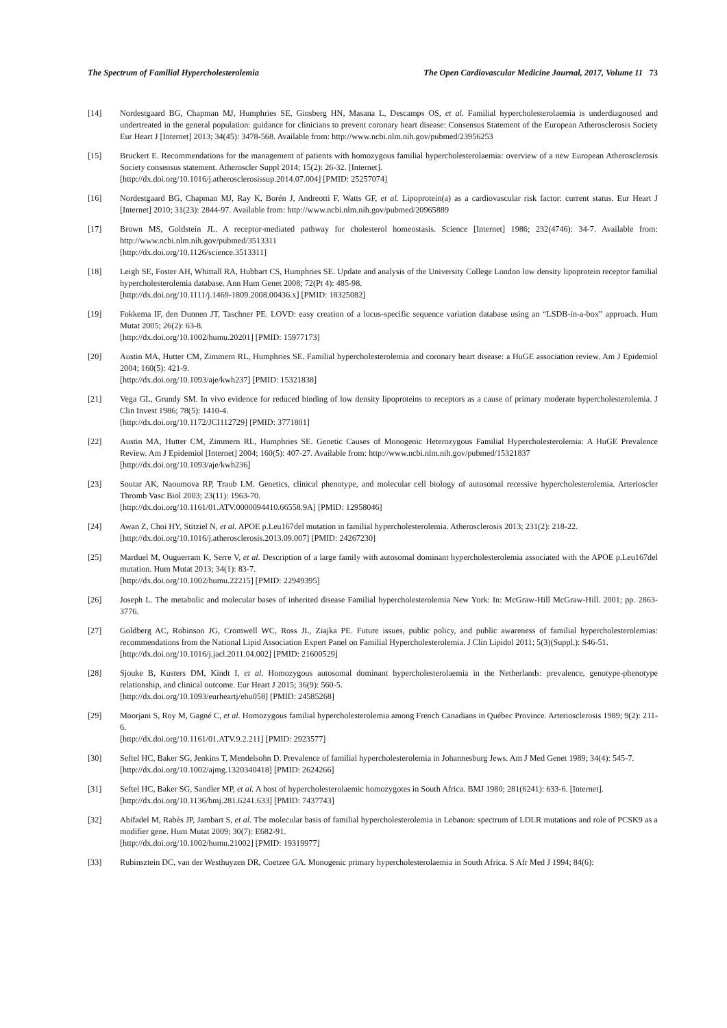The Spectrum of Familial Hypercholesterolemia The Open Cardiovascular Medicine Journal, 2017, Volume 11 73
[14] Nordestgaard BG, Chapman MJ, Humphries SE, Ginsberg HN, Masana L, Descamps OS, et al. Familial hypercholesterolaemia is underdiagnosed and undertreated in the general population: guidance for clinicians to prevent coronary heart disease: Consensus Statement of the European Atherosclerosis Society Eur Heart J [Internet] 2013; 34(45): 3478-568. Available from: http://www.ncbi.nlm.nih.gov/pubmed/23956253
[15] Bruckert E. Recommendations for the management of patients with homozygous familial hypercholesterolaemia: overview of a new European Atherosclerosis Society consensus statement. Atheroscler Suppl 2014; 15(2): 26-32. [Internet].
[http://dx.doi.org/10.1016/j.atherosclerosissup.2014.07.004] [PMID: 25257074]
[16] Nordestgaard BG, Chapman MJ, Ray K, Borén J, Andreotti F, Watts GF, et al. Lipoprotein(a) as a cardiovascular risk factor: current status. Eur Heart J [Internet] 2010; 31(23): 2844-97. Available from: http://www.ncbi.nlm.nih.gov/pubmed/20965889
[17] Brown MS, Goldstein JL. A receptor-mediated pathway for cholesterol homeostasis. Science [Internet] 1986; 232(4746): 34-7. Available from: http://www.ncbi.nlm.nih.gov/pubmed/3513311
[http://dx.doi.org/10.1126/science.3513311]
[18] Leigh SE, Foster AH, Whittall RA, Hubbart CS, Humphries SE. Update and analysis of the University College London low density lipoprotein receptor familial hypercholesterolemia database. Ann Hum Genet 2008; 72(Pt 4): 485-98.
[http://dx.doi.org/10.1111/j.1469-1809.2008.00436.x] [PMID: 18325082]
[19] Fokkema IF, den Dunnen JT, Taschner PE. LOVD: easy creation of a locus-specific sequence variation database using an “LSDB-in-a-box” approach. Hum Mutat 2005; 26(2): 63-8.
[http://dx.doi.org/10.1002/humu.20201] [PMID: 15977173]
[20] Austin MA, Hutter CM, Zimmern RL, Humphries SE. Familial hypercholesterolemia and coronary heart disease: a HuGE association review. Am J Epidemiol 2004; 160(5): 421-9.
[http://dx.doi.org/10.1093/aje/kwh237] [PMID: 15321838]
[21] Vega GL, Grundy SM. In vivo evidence for reduced binding of low density lipoproteins to receptors as a cause of primary moderate hypercholesterolemia. J Clin Invest 1986; 78(5): 1410-4.
[http://dx.doi.org/10.1172/JCI112729] [PMID: 3771801]
[22] Austin MA, Hutter CM, Zimmern RL, Humphries SE. Genetic Causes of Monogenic Heterozygous Familial Hypercholesterolemia: A HuGE Prevalence Review. Am J Epidemiol [Internet] 2004; 160(5): 407-27. Available from: http://www.ncbi.nlm.nih.gov/pubmed/15321837
[http://dx.doi.org/10.1093/aje/kwh236]
[23] Soutar AK, Naoumova RP, Traub LM. Genetics, clinical phenotype, and molecular cell biology of autosomal recessive hypercholesterolemia. Arterioscler Thromb Vasc Biol 2003; 23(11): 1963-70.
[http://dx.doi.org/10.1161/01.ATV.0000094410.66558.9A] [PMID: 12958046]
[24] Awan Z, Choi HY, Stitziel N, et al. APOE p.Leu167del mutation in familial hypercholesterolemia. Atherosclerosis 2013; 231(2): 218-22.
[http://dx.doi.org/10.1016/j.atherosclerosis.2013.09.007] [PMID: 24267230]
[25] Marduel M, Ouguerram K, Serre V, et al. Description of a large family with autosomal dominant hypercholesterolemia associated with the APOE p.Leu167del mutation. Hum Mutat 2013; 34(1): 83-7.
[http://dx.doi.org/10.1002/humu.22215] [PMID: 22949395]
[26] Joseph L. The metabolic and molecular bases of inherited disease Familial hypercholesterolemia New York: In: McGraw-Hill McGraw-Hill. 2001; pp. 2863-3776.
[27] Goldberg AC, Robinson JG, Cromwell WC, Ross JL, Ziajka PE. Future issues, public policy, and public awareness of familial hypercholesterolemias: recommendations from the National Lipid Association Expert Panel on Familial Hypercholesterolemia. J Clin Lipidol 2011; 5(3)(Suppl.): S46-51.
[http://dx.doi.org/10.1016/j.jacl.2011.04.002] [PMID: 21600529]
[28] Sjouke B, Kusters DM, Kindt I, et al. Homozygous autosomal dominant hypercholesterolaemia in the Netherlands: prevalence, genotype-phenotype relationship, and clinical outcome. Eur Heart J 2015; 36(9): 560-5.
[http://dx.doi.org/10.1093/eurheartj/ehu058] [PMID: 24585268]
[29] Moorjani S, Roy M, Gagné C, et al. Homozygous familial hypercholesterolemia among French Canadians in Québec Province. Arteriosclerosis 1989; 9(2): 211-6.
[http://dx.doi.org/10.1161/01.ATV.9.2.211] [PMID: 2923577]
[30] Seftel HC, Baker SG, Jenkins T, Mendelsohn D. Prevalence of familial hypercholesterolemia in Johannesburg Jews. Am J Med Genet 1989; 34(4): 545-7.
[http://dx.doi.org/10.1002/ajmg.1320340418] [PMID: 2624266]
[31] Seftel HC, Baker SG, Sandler MP, et al. A host of hypercholesterolaemic homozygotes in South Africa. BMJ 1980; 281(6241): 633-6. [Internet].
[http://dx.doi.org/10.1136/bmj.281.6241.633] [PMID: 7437743]
[32] Abifadel M, Rabès JP, Jambart S, et al. The molecular basis of familial hypercholesterolemia in Lebanon: spectrum of LDLR mutations and role of PCSK9 as a modifier gene. Hum Mutat 2009; 30(7): E682-91.
[http://dx.doi.org/10.1002/humu.21002] [PMID: 19319977]
[33] Rubinsztein DC, van der Westhuyzen DR, Coetzee GA. Monogenic primary hypercholesterolaemia in South Africa. S Afr Med J 1994; 84(6):